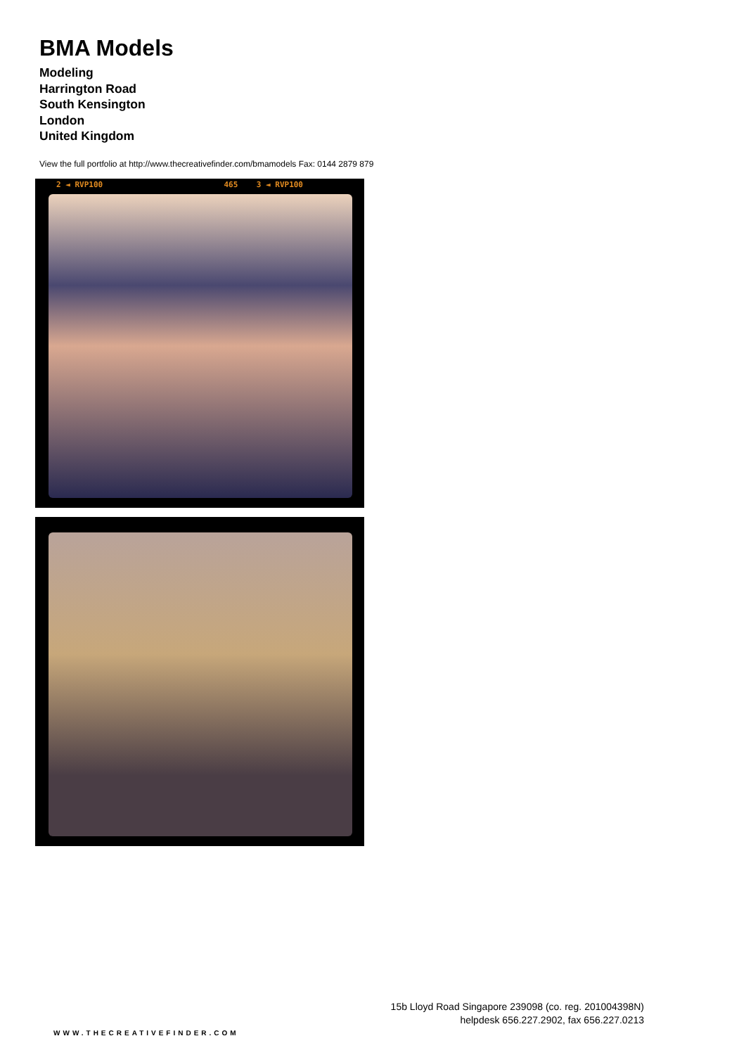BMA Models
Modeling
Harrington Road
South Kensington
London
United Kingdom
View the full portfolio at http://www.thecreativefinder.com/bmamodels Fax: 0144 2879 879
2 ◄ RVP100 465 3 ◄ RVP100
15b Lloyd Road Singapore 239098 (co. reg. 201004398N)
helpdesk 656.227.2902, fax 656.227.0213
WWW.THECREATIVEFINDER.COM